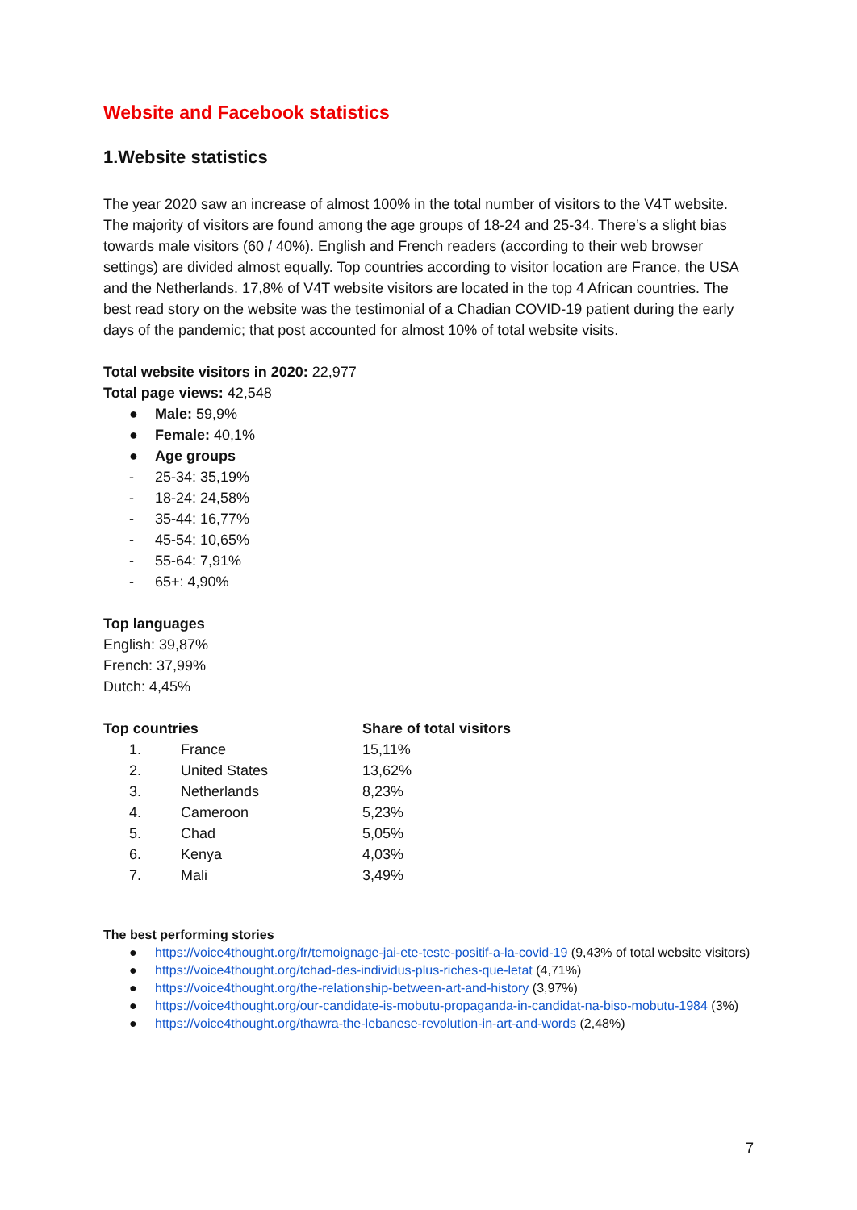Website and Facebook statistics
1.Website statistics
The year 2020 saw an increase of almost 100% in the total number of visitors to the V4T website. The majority of visitors are found among the age groups of 18-24 and 25-34. There’s a slight bias towards male visitors (60 / 40%). English and French readers (according to their web browser settings) are divided almost equally. Top countries according to visitor location are France, the USA and the Netherlands. 17,8% of V4T website visitors are located in the top 4 African countries. The best read story on the website was the testimonial of a Chadian COVID-19 patient during the early days of the pandemic; that post accounted for almost 10% of total website visits.
Total website visitors in 2020: 22,977
Total page views: 42,548
● Male: 59,9%
● Female: 40,1%
● Age groups
- 25-34: 35,19%
- 18-24: 24,58%
- 35-44: 16,77%
- 45-54: 10,65%
- 55-64: 7,91%
- 65+: 4,90%
Top languages
English: 39,87%
French: 37,99%
Dutch: 4,45%
| Top countries | | Share of total visitors |
| --- | --- | --- |
| 1. | France | 15,11% |
| 2. | United States | 13,62% |
| 3. | Netherlands | 8,23% |
| 4. | Cameroon | 5,23% |
| 5. | Chad | 5,05% |
| 6. | Kenya | 4,03% |
| 7. | Mali | 3,49% |
The best performing stories
● https://voice4thought.org/fr/temoignage-jai-ete-teste-positif-a-la-covid-19 (9,43% of total website visitors)
● https://voice4thought.org/tchad-des-individus-plus-riches-que-letat (4,71%)
● https://voice4thought.org/the-relationship-between-art-and-history (3,97%)
● https://voice4thought.org/our-candidate-is-mobutu-propaganda-in-candidat-na-biso-mobutu-1984 (3%)
● https://voice4thought.org/thawra-the-lebanese-revolution-in-art-and-words (2,48%)
7